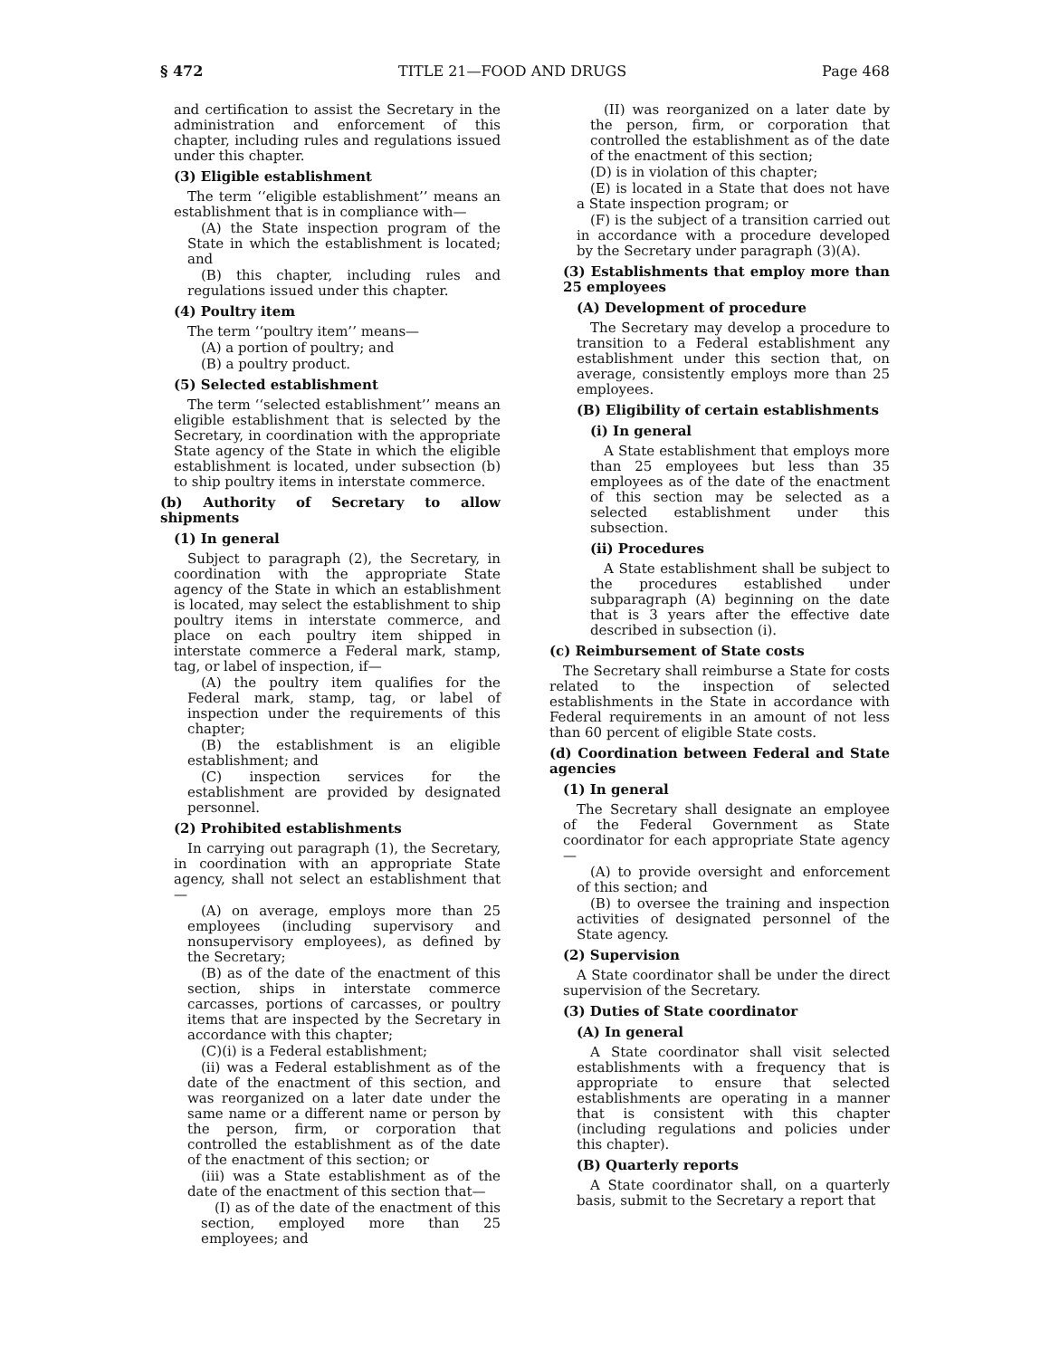§ 472 TITLE 21—FOOD AND DRUGS Page 468
and certification to assist the Secretary in the administration and enforcement of this chapter, including rules and regulations issued under this chapter.
(3) Eligible establishment
The term ‘‘eligible establishment’’ means an establishment that is in compliance with—
(A) the State inspection program of the State in which the establishment is located; and
(B) this chapter, including rules and regulations issued under this chapter.
(4) Poultry item
The term ‘‘poultry item’’ means—
(A) a portion of poultry; and
(B) a poultry product.
(5) Selected establishment
The term ‘‘selected establishment’’ means an eligible establishment that is selected by the Secretary, in coordination with the appropriate State agency of the State in which the eligible establishment is located, under subsection (b) to ship poultry items in interstate commerce.
(b) Authority of Secretary to allow shipments
(1) In general
Subject to paragraph (2), the Secretary, in coordination with the appropriate State agency of the State in which an establishment is located, may select the establishment to ship poultry items in interstate commerce, and place on each poultry item shipped in interstate commerce a Federal mark, stamp, tag, or label of inspection, if—
(A) the poultry item qualifies for the Federal mark, stamp, tag, or label of inspection under the requirements of this chapter;
(B) the establishment is an eligible establishment; and
(C) inspection services for the establishment are provided by designated personnel.
(2) Prohibited establishments
In carrying out paragraph (1), the Secretary, in coordination with an appropriate State agency, shall not select an establishment that—
(A) on average, employs more than 25 employees (including supervisory and nonsupervisory employees), as defined by the Secretary;
(B) as of the date of the enactment of this section, ships in interstate commerce carcasses, portions of carcasses, or poultry items that are inspected by the Secretary in accordance with this chapter;
(C)(i) is a Federal establishment;
(ii) was a Federal establishment as of the date of the enactment of this section, and was reorganized on a later date under the same name or a different name or person by the person, firm, or corporation that controlled the establishment as of the date of the enactment of this section; or
(iii) was a State establishment as of the date of the enactment of this section that—
(I) as of the date of the enactment of this section, employed more than 25 employees; and
(II) was reorganized on a later date by the person, firm, or corporation that controlled the establishment as of the date of the enactment of this section;
(D) is in violation of this chapter;
(E) is located in a State that does not have a State inspection program; or
(F) is the subject of a transition carried out in accordance with a procedure developed by the Secretary under paragraph (3)(A).
(3) Establishments that employ more than 25 employees
(A) Development of procedure
The Secretary may develop a procedure to transition to a Federal establishment any establishment under this section that, on average, consistently employs more than 25 employees.
(B) Eligibility of certain establishments
(i) In general
A State establishment that employs more than 25 employees but less than 35 employees as of the date of the enactment of this section may be selected as a selected establishment under this subsection.
(ii) Procedures
A State establishment shall be subject to the procedures established under subparagraph (A) beginning on the date that is 3 years after the effective date described in subsection (i).
(c) Reimbursement of State costs
The Secretary shall reimburse a State for costs related to the inspection of selected establishments in the State in accordance with Federal requirements in an amount of not less than 60 percent of eligible State costs.
(d) Coordination between Federal and State agencies
(1) In general
The Secretary shall designate an employee of the Federal Government as State coordinator for each appropriate State agency—
(A) to provide oversight and enforcement of this section; and
(B) to oversee the training and inspection activities of designated personnel of the State agency.
(2) Supervision
A State coordinator shall be under the direct supervision of the Secretary.
(3) Duties of State coordinator
(A) In general
A State coordinator shall visit selected establishments with a frequency that is appropriate to ensure that selected establishments are operating in a manner that is consistent with this chapter (including regulations and policies under this chapter).
(B) Quarterly reports
A State coordinator shall, on a quarterly basis, submit to the Secretary a report that